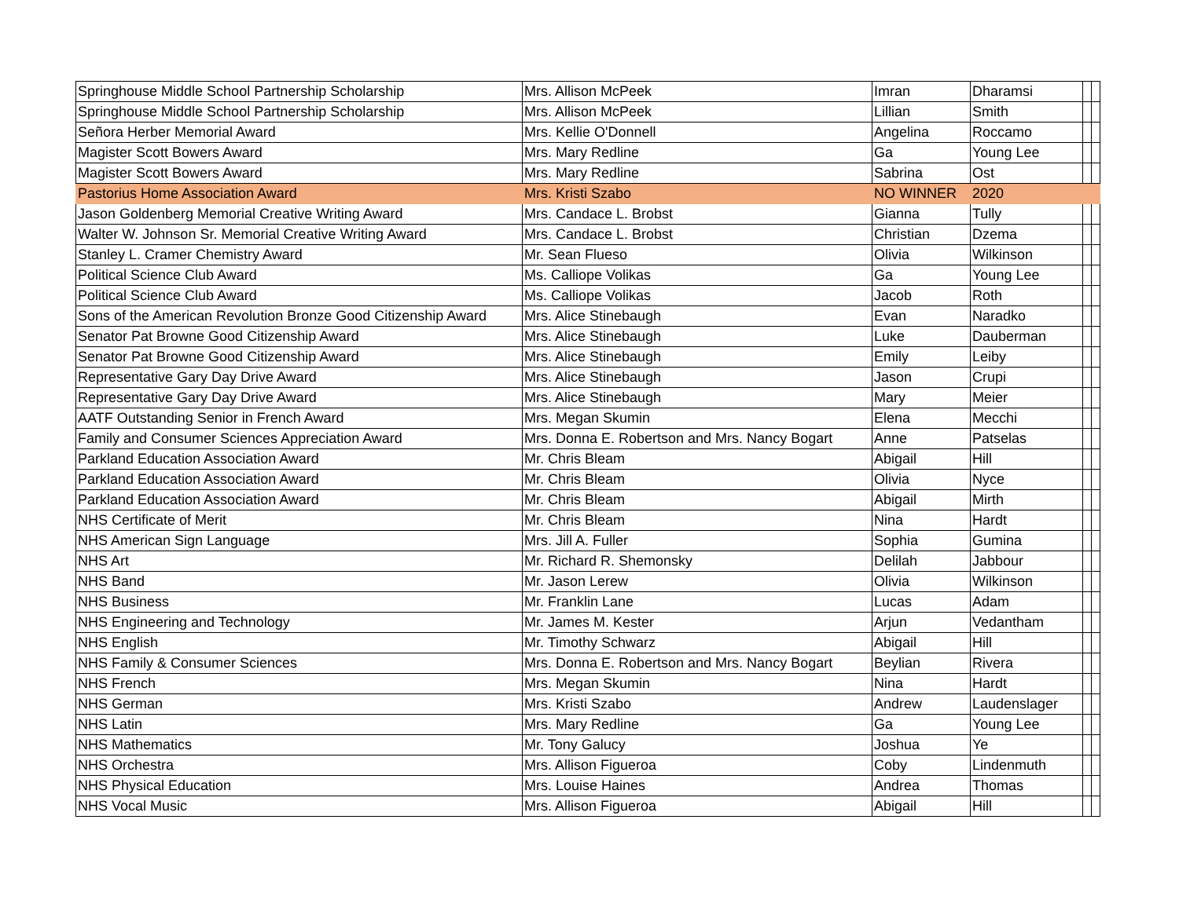| Springhouse Middle School Partnership Scholarship | Mrs. Allison McPeek | Imran | Dharamsi | | |
| Springhouse Middle School Partnership Scholarship | Mrs. Allison McPeek | Lillian | Smith | | |
| Señora Herber Memorial Award | Mrs. Kellie O'Donnell | Angelina | Roccamo | | |
| Magister Scott Bowers Award | Mrs. Mary Redline | Ga | Young Lee | | |
| Magister Scott Bowers Award | Mrs. Mary Redline | Sabrina | Ost | | |
| Pastorius Home Association Award | Mrs. Kristi Szabo | NO WINNER | 2020 | | |
| Jason Goldenberg Memorial Creative Writing Award | Mrs. Candace L. Brobst | Gianna | Tully | | |
| Walter W. Johnson Sr. Memorial Creative Writing Award | Mrs. Candace L. Brobst | Christian | Dzema | | |
| Stanley L. Cramer Chemistry Award | Mr. Sean Flueso | Olivia | Wilkinson | | |
| Political Science Club Award | Ms. Calliope Volikas | Ga | Young Lee | | |
| Political Science Club Award | Ms. Calliope Volikas | Jacob | Roth | | |
| Sons of the American Revolution Bronze Good Citizenship Award | Mrs. Alice Stinebaugh | Evan | Naradko | | |
| Senator Pat Browne Good Citizenship Award | Mrs. Alice Stinebaugh | Luke | Dauberman | | |
| Senator Pat Browne Good Citizenship Award | Mrs. Alice Stinebaugh | Emily | Leiby | | |
| Representative Gary Day Drive Award | Mrs. Alice Stinebaugh | Jason | Crupi | | |
| Representative Gary Day Drive Award | Mrs. Alice Stinebaugh | Mary | Meier | | |
| AATF Outstanding Senior in French Award | Mrs. Megan Skumin | Elena | Mecchi | | |
| Family and Consumer Sciences Appreciation Award | Mrs. Donna E. Robertson and Mrs. Nancy Bogart | Anne | Patselas | | |
| Parkland Education Association Award | Mr. Chris Bleam | Abigail | Hill | | |
| Parkland Education Association Award | Mr. Chris Bleam | Olivia | Nyce | | |
| Parkland Education Association Award | Mr. Chris Bleam | Abigail | Mirth | | |
| NHS Certificate of Merit | Mr. Chris Bleam | Nina | Hardt | | |
| NHS American Sign Language | Mrs. Jill A. Fuller | Sophia | Gumina | | |
| NHS Art | Mr. Richard R. Shemonsky | Delilah | Jabbour | | |
| NHS Band | Mr. Jason Lerew | Olivia | Wilkinson | | |
| NHS Business | Mr. Franklin Lane | Lucas | Adam | | |
| NHS Engineering and Technology | Mr. James M. Kester | Arjun | Vedantham | | |
| NHS English | Mr. Timothy Schwarz | Abigail | Hill | | |
| NHS Family & Consumer Sciences | Mrs. Donna E. Robertson and Mrs. Nancy Bogart | Beylian | Rivera | | |
| NHS French | Mrs. Megan Skumin | Nina | Hardt | | |
| NHS German | Mrs. Kristi Szabo | Andrew | Laudenslager | | |
| NHS Latin | Mrs. Mary Redline | Ga | Young Lee | | |
| NHS Mathematics | Mr. Tony Galucy | Joshua | Ye | | |
| NHS Orchestra | Mrs. Allison Figueroa | Coby | Lindenmuth | | |
| NHS Physical Education | Mrs. Louise Haines | Andrea | Thomas | | |
| NHS Vocal Music | Mrs. Allison Figueroa | Abigail | Hill | | |